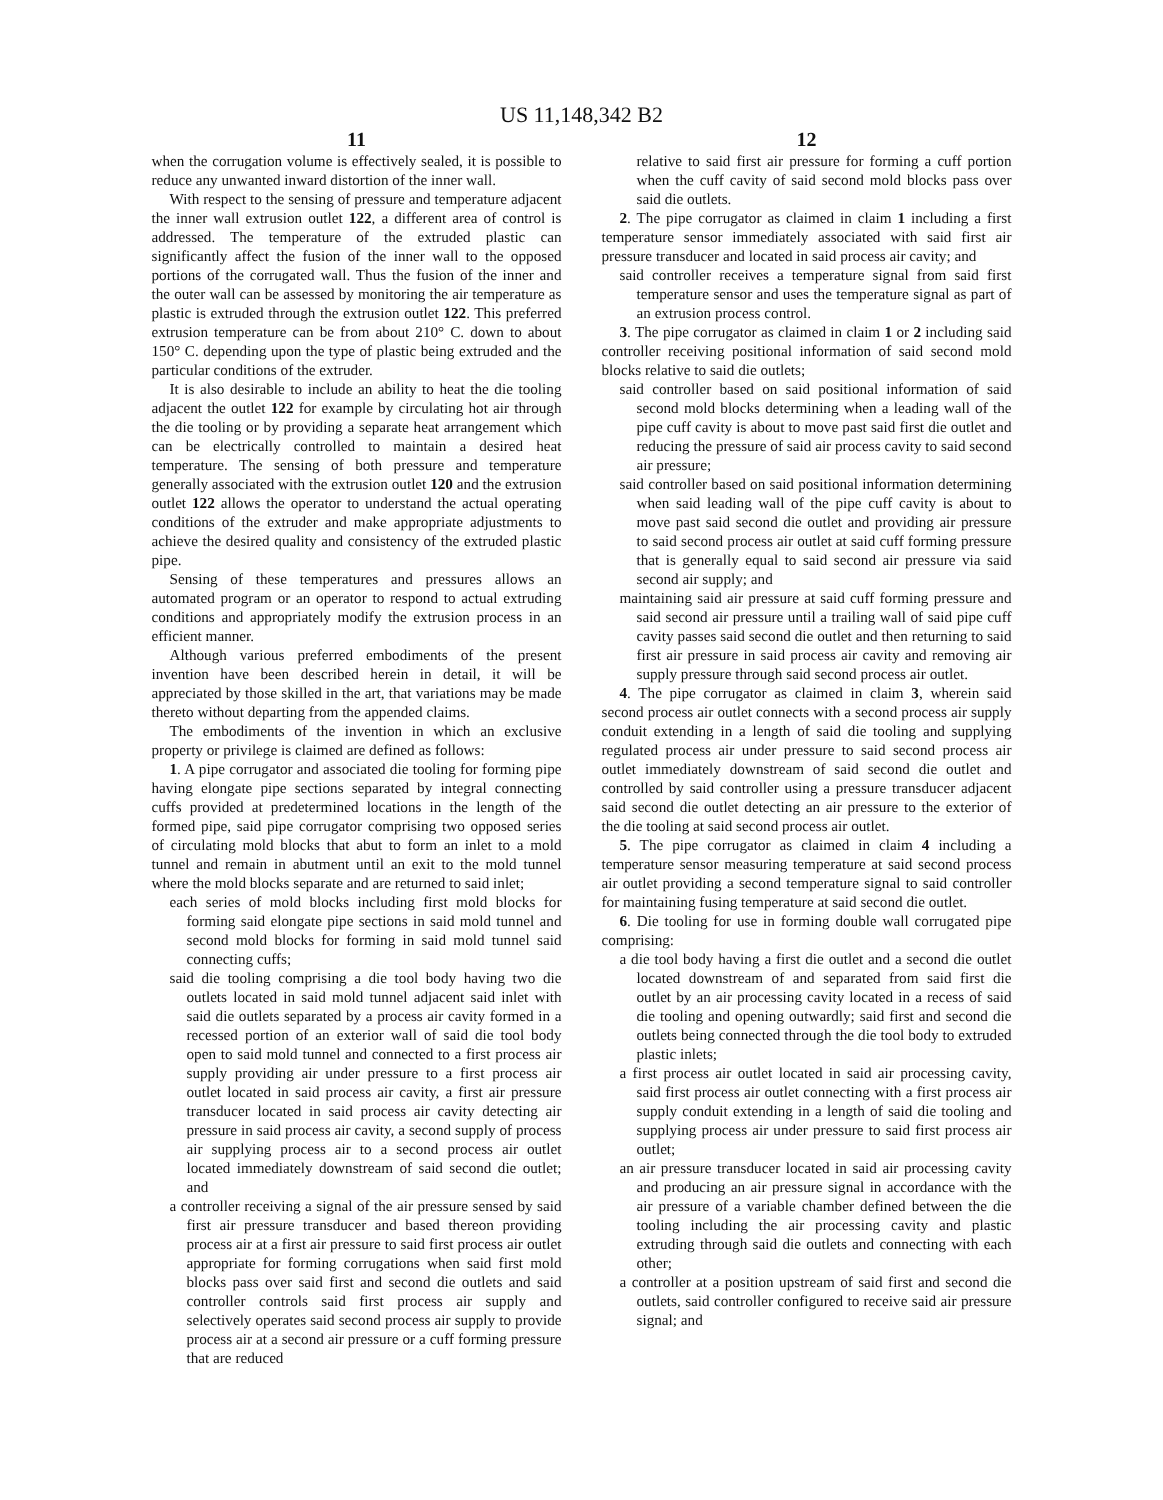US 11,148,342 B2
11
when the corrugation volume is effectively sealed, it is possible to reduce any unwanted inward distortion of the inner wall.
With respect to the sensing of pressure and temperature adjacent the inner wall extrusion outlet 122, a different area of control is addressed. The temperature of the extruded plastic can significantly affect the fusion of the inner wall to the opposed portions of the corrugated wall. Thus the fusion of the inner and the outer wall can be assessed by monitoring the air temperature as plastic is extruded through the extrusion outlet 122. This preferred extrusion temperature can be from about 210° C. down to about 150° C. depending upon the type of plastic being extruded and the particular conditions of the extruder.
It is also desirable to include an ability to heat the die tooling adjacent the outlet 122 for example by circulating hot air through the die tooling or by providing a separate heat arrangement which can be electrically controlled to maintain a desired heat temperature. The sensing of both pressure and temperature generally associated with the extrusion outlet 120 and the extrusion outlet 122 allows the operator to understand the actual operating conditions of the extruder and make appropriate adjustments to achieve the desired quality and consistency of the extruded plastic pipe.
Sensing of these temperatures and pressures allows an automated program or an operator to respond to actual extruding conditions and appropriately modify the extrusion process in an efficient manner.
Although various preferred embodiments of the present invention have been described herein in detail, it will be appreciated by those skilled in the art, that variations may be made thereto without departing from the appended claims.
The embodiments of the invention in which an exclusive property or privilege is claimed are defined as follows:
1. A pipe corrugator and associated die tooling for forming pipe having elongate pipe sections separated by integral connecting cuffs provided at predetermined locations in the length of the formed pipe, said pipe corrugator comprising two opposed series of circulating mold blocks that abut to form an inlet to a mold tunnel and remain in abutment until an exit to the mold tunnel where the mold blocks separate and are returned to said inlet;
each series of mold blocks including first mold blocks for forming said elongate pipe sections in said mold tunnel and second mold blocks for forming in said mold tunnel said connecting cuffs;
said die tooling comprising a die tool body having two die outlets located in said mold tunnel adjacent said inlet with said die outlets separated by a process air cavity formed in a recessed portion of an exterior wall of said die tool body open to said mold tunnel and connected to a first process air supply providing air under pressure to a first process air outlet located in said process air cavity, a first air pressure transducer located in said process air cavity detecting air pressure in said process air cavity, a second supply of process air supplying process air to a second process air outlet located immediately downstream of said second die outlet; and
a controller receiving a signal of the air pressure sensed by said first air pressure transducer and based thereon providing process air at a first air pressure to said first process air outlet appropriate for forming corrugations when said first mold blocks pass over said first and second die outlets and said controller controls said first process air supply and selectively operates said second process air supply to provide process air at a second air pressure or a cuff forming pressure that are reduced
12
relative to said first air pressure for forming a cuff portion when the cuff cavity of said second mold blocks pass over said die outlets.
2. The pipe corrugator as claimed in claim 1 including a first temperature sensor immediately associated with said first air pressure transducer and located in said process air cavity; and
said controller receives a temperature signal from said first temperature sensor and uses the temperature signal as part of an extrusion process control.
3. The pipe corrugator as claimed in claim 1 or 2 including said controller receiving positional information of said second mold blocks relative to said die outlets;
said controller based on said positional information of said second mold blocks determining when a leading wall of the pipe cuff cavity is about to move past said first die outlet and reducing the pressure of said air process cavity to said second air pressure;
said controller based on said positional information determining when said leading wall of the pipe cuff cavity is about to move past said second die outlet and providing air pressure to said second process air outlet at said cuff forming pressure that is generally equal to said second air pressure via said second air supply; and
maintaining said air pressure at said cuff forming pressure and said second air pressure until a trailing wall of said pipe cuff cavity passes said second die outlet and then returning to said first air pressure in said process air cavity and removing air supply pressure through said second process air outlet.
4. The pipe corrugator as claimed in claim 3, wherein said second process air outlet connects with a second process air supply conduit extending in a length of said die tooling and supplying regulated process air under pressure to said second process air outlet immediately downstream of said second die outlet and controlled by said controller using a pressure transducer adjacent said second die outlet detecting an air pressure to the exterior of the die tooling at said second process air outlet.
5. The pipe corrugator as claimed in claim 4 including a temperature sensor measuring temperature at said second process air outlet providing a second temperature signal to said controller for maintaining fusing temperature at said second die outlet.
6. Die tooling for use in forming double wall corrugated pipe comprising:
a die tool body having a first die outlet and a second die outlet located downstream of and separated from said first die outlet by an air processing cavity located in a recess of said die tooling and opening outwardly; said first and second die outlets being connected through the die tool body to extruded plastic inlets;
a first process air outlet located in said air processing cavity, said first process air outlet connecting with a first process air supply conduit extending in a length of said die tooling and supplying process air under pressure to said first process air outlet;
an air pressure transducer located in said air processing cavity and producing an air pressure signal in accordance with the air pressure of a variable chamber defined between the die tooling including the air processing cavity and plastic extruding through said die outlets and connecting with each other;
a controller at a position upstream of said first and second die outlets, said controller configured to receive said air pressure signal; and